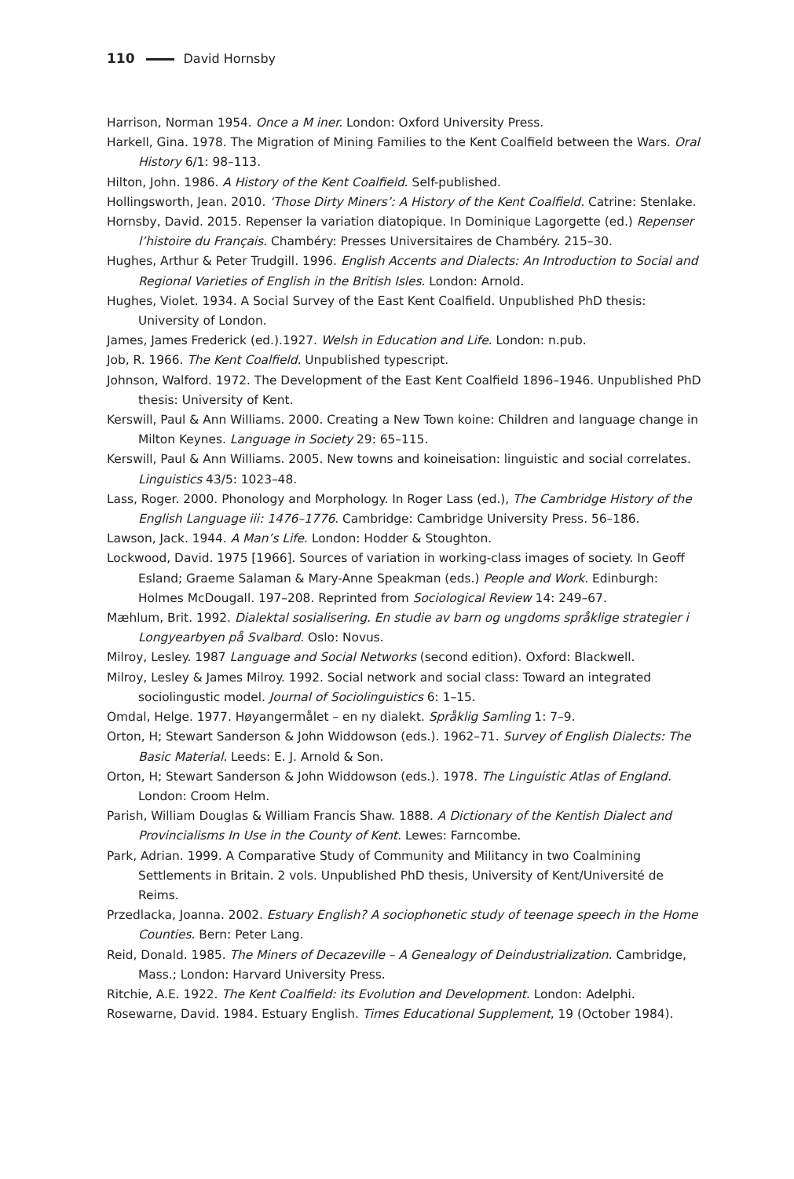110 David Hornsby
Harrison, Norman 1954. Once a M iner. London: Oxford University Press.
Harkell, Gina. 1978. The Migration of Mining Families to the Kent Coalfield between the Wars. Oral History 6/1: 98–113.
Hilton, John. 1986. A History of the Kent Coalfield. Self-published.
Hollingsworth, Jean. 2010. ‘Those Dirty Miners’: A History of the Kent Coalfield. Catrine: Stenlake.
Hornsby, David. 2015. Repenser la variation diatopique. In Dominique Lagorgette (ed.) Repenser l’histoire du Français. Chambéry: Presses Universitaires de Chambéry. 215–30.
Hughes, Arthur & Peter Trudgill. 1996. English Accents and Dialects: An Introduction to Social and Regional Varieties of English in the British Isles. London: Arnold.
Hughes, Violet. 1934. A Social Survey of the East Kent Coalfield. Unpublished PhD thesis: University of London.
James, James Frederick (ed.).1927. Welsh in Education and Life. London: n.pub.
Job, R. 1966. The Kent Coalfield. Unpublished typescript.
Johnson, Walford. 1972. The Development of the East Kent Coalfield 1896–1946. Unpublished PhD thesis: University of Kent.
Kerswill, Paul & Ann Williams. 2000. Creating a New Town koine: Children and language change in Milton Keynes. Language in Society 29: 65–115.
Kerswill, Paul & Ann Williams. 2005. New towns and koineisation: linguistic and social correlates. Linguistics 43/5: 1023–48.
Lass, Roger. 2000. Phonology and Morphology. In Roger Lass (ed.), The Cambridge History of the English Language iii: 1476–1776. Cambridge: Cambridge University Press. 56–186.
Lawson, Jack. 1944. A Man’s Life. London: Hodder & Stoughton.
Lockwood, David. 1975 [1966]. Sources of variation in working-class images of society. In Geoff Esland; Graeme Salaman & Mary-Anne Speakman (eds.) People and Work. Edinburgh: Holmes McDougall. 197–208. Reprinted from Sociological Review 14: 249–67.
Mæhlum, Brit. 1992. Dialektal sosialisering. En studie av barn og ungdoms språklige strategier i Longyearbyen på Svalbard. Oslo: Novus.
Milroy, Lesley. 1987 Language and Social Networks (second edition). Oxford: Blackwell.
Milroy, Lesley & James Milroy. 1992. Social network and social class: Toward an integrated sociolingustic model. Journal of Sociolinguistics 6: 1–15.
Omdal, Helge. 1977. Høyangermålet – en ny dialekt. Språklig Samling 1: 7–9.
Orton, H; Stewart Sanderson & John Widdowson (eds.). 1962–71. Survey of English Dialects: The Basic Material. Leeds: E. J. Arnold & Son.
Orton, H; Stewart Sanderson & John Widdowson (eds.). 1978. The Linguistic Atlas of England. London: Croom Helm.
Parish, William Douglas & William Francis Shaw. 1888. A Dictionary of the Kentish Dialect and Provincialisms In Use in the County of Kent. Lewes: Farncombe.
Park, Adrian. 1999. A Comparative Study of Community and Militancy in two Coalmining Settlements in Britain. 2 vols. Unpublished PhD thesis, University of Kent/Université de Reims.
Przedlacka, Joanna. 2002. Estuary English? A sociophonetic study of teenage speech in the Home Counties. Bern: Peter Lang.
Reid, Donald. 1985. The Miners of Decazeville – A Genealogy of Deindustrialization. Cambridge, Mass.; London: Harvard University Press.
Ritchie, A.E. 1922. The Kent Coalfield: its Evolution and Development. London: Adelphi.
Rosewarne, David. 1984. Estuary English. Times Educational Supplement, 19 (October 1984).